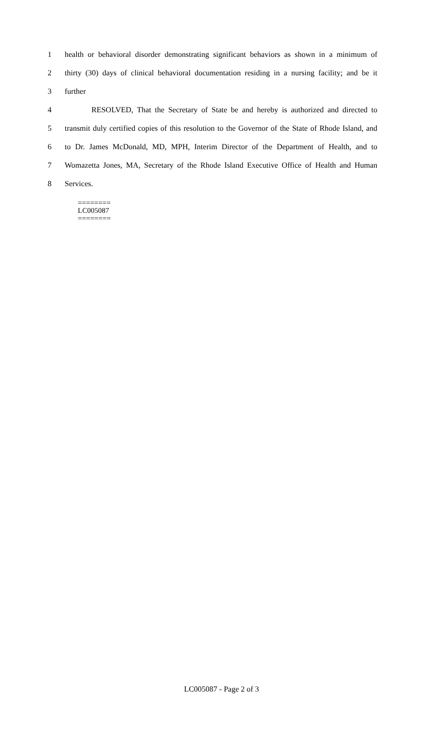1 health or behavioral disorder demonstrating significant behaviors as shown in a minimum of
2 thirty (30) days of clinical behavioral documentation residing in a nursing facility; and be it
3 further
4 RESOLVED, That the Secretary of State be and hereby is authorized and directed to
5 transmit duly certified copies of this resolution to the Governor of the State of Rhode Island, and
6 to Dr. James McDonald, MD, MPH, Interim Director of the Department of Health, and to
7 Womazetta Jones, MA, Secretary of the Rhode Island Executive Office of Health and Human
8 Services.
========
LC005087
========
LC005087 - Page 2 of 3